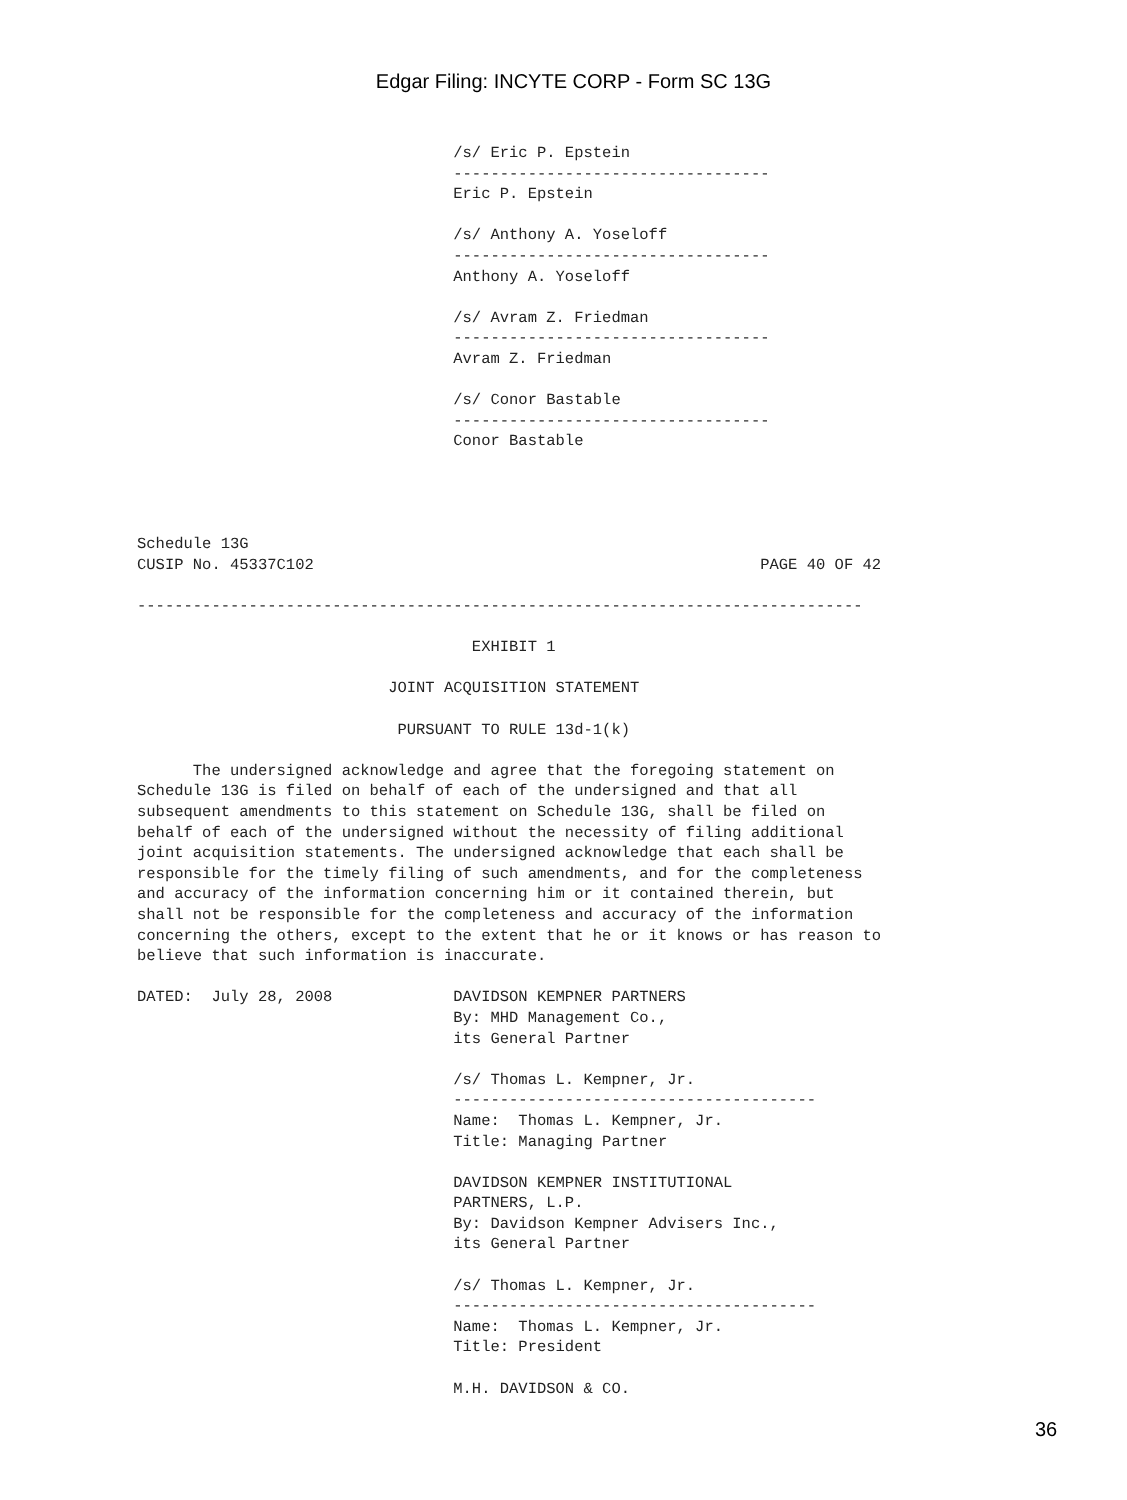Edgar Filing: INCYTE CORP - Form SC 13G
                                  /s/ Eric P. Epstein
                                  ----------------------------------
                                  Eric P. Epstein

                                  /s/ Anthony A. Yoseloff
                                  ----------------------------------
                                  Anthony A. Yoseloff

                                  /s/ Avram Z. Friedman
                                  ----------------------------------
                                  Avram Z. Friedman

                                  /s/ Conor Bastable
                                  ----------------------------------
                                  Conor Bastable




Schedule 13G
CUSIP No. 45337C102                                                PAGE 40 OF 42

------------------------------------------------------------------------------

                                    EXHIBIT 1

                           JOINT ACQUISITION STATEMENT

                            PURSUANT TO RULE 13d-1(k)

      The undersigned acknowledge and agree that the foregoing statement on
Schedule 13G is filed on behalf of each of the undersigned and that all
subsequent amendments to this statement on Schedule 13G, shall be filed on
behalf of each of the undersigned without the necessity of filing additional
joint acquisition statements. The undersigned acknowledge that each shall be
responsible for the timely filing of such amendments, and for the completeness
and accuracy of the information concerning him or it contained therein, but
shall not be responsible for the completeness and accuracy of the information
concerning the others, except to the extent that he or it knows or has reason to
believe that such information is inaccurate.

DATED:  July 28, 2008             DAVIDSON KEMPNER PARTNERS
                                  By: MHD Management Co.,
                                  its General Partner

                                  /s/ Thomas L. Kempner, Jr.
                                  ---------------------------------------
                                  Name:  Thomas L. Kempner, Jr.
                                  Title: Managing Partner

                                  DAVIDSON KEMPNER INSTITUTIONAL
                                  PARTNERS, L.P.
                                  By: Davidson Kempner Advisers Inc.,
                                  its General Partner

                                  /s/ Thomas L. Kempner, Jr.
                                  ---------------------------------------
                                  Name:  Thomas L. Kempner, Jr.
                                  Title: President

                                  M.H. DAVIDSON & CO.
36